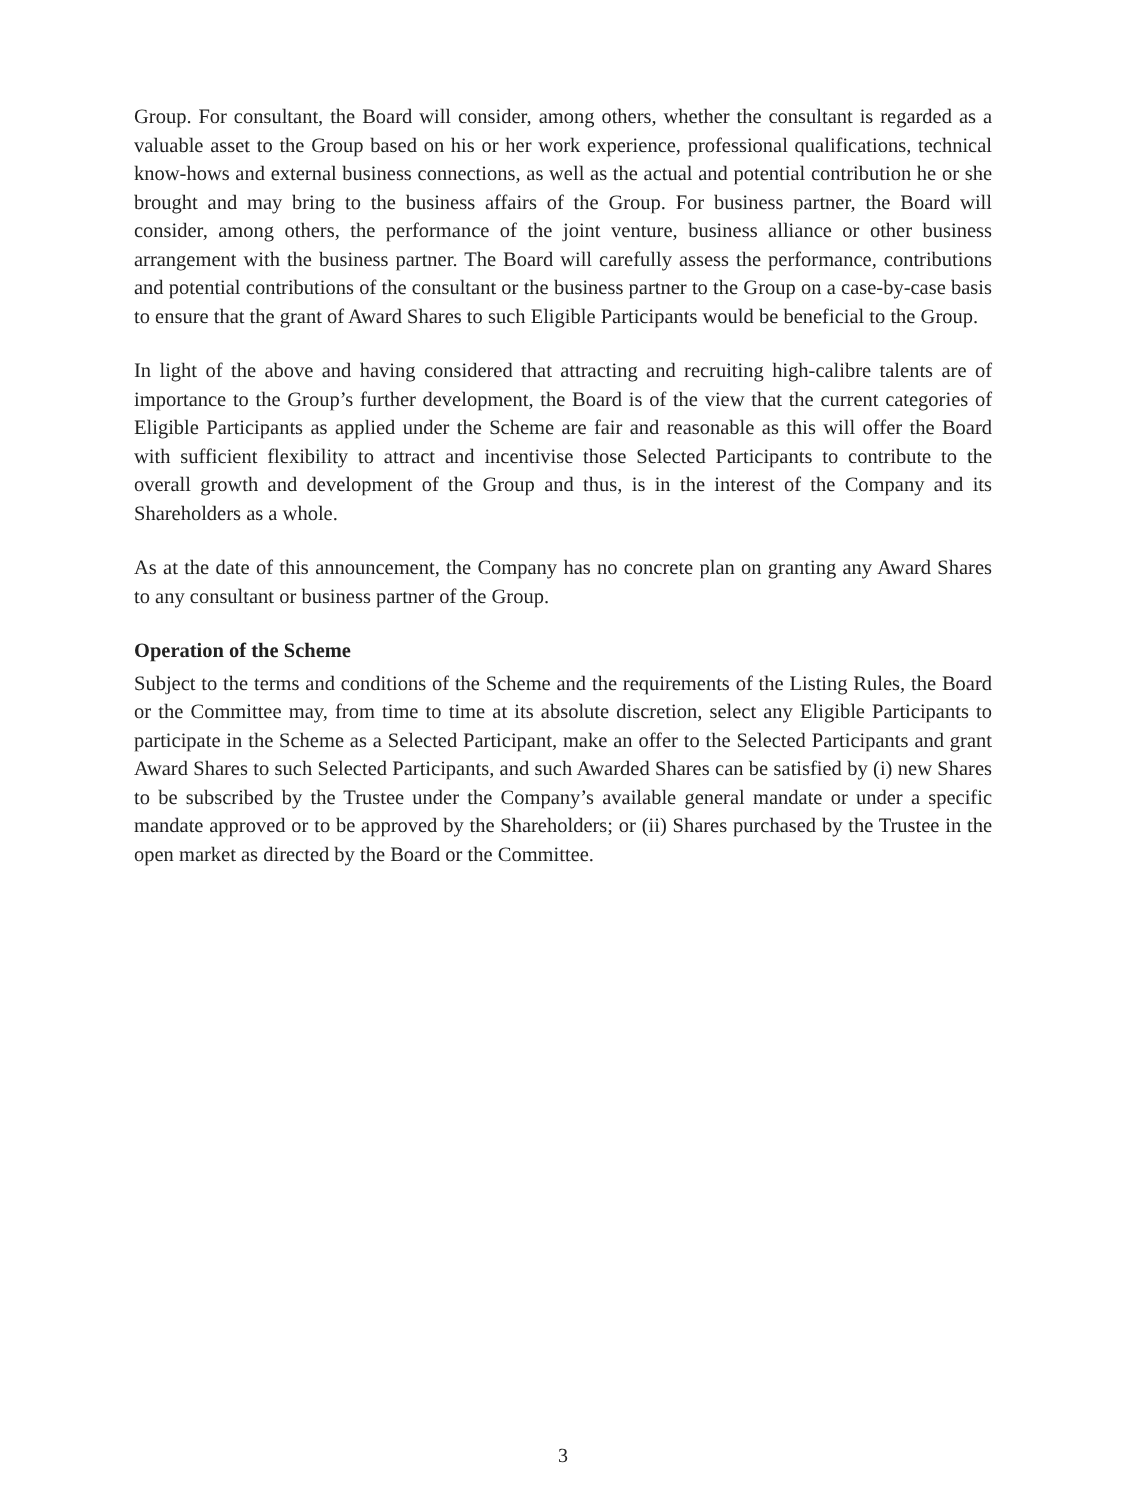Group. For consultant, the Board will consider, among others, whether the consultant is regarded as a valuable asset to the Group based on his or her work experience, professional qualifications, technical know-hows and external business connections, as well as the actual and potential contribution he or she brought and may bring to the business affairs of the Group. For business partner, the Board will consider, among others, the performance of the joint venture, business alliance or other business arrangement with the business partner. The Board will carefully assess the performance, contributions and potential contributions of the consultant or the business partner to the Group on a case-by-case basis to ensure that the grant of Award Shares to such Eligible Participants would be beneficial to the Group.
In light of the above and having considered that attracting and recruiting high-calibre talents are of importance to the Group’s further development, the Board is of the view that the current categories of Eligible Participants as applied under the Scheme are fair and reasonable as this will offer the Board with sufficient flexibility to attract and incentivise those Selected Participants to contribute to the overall growth and development of the Group and thus, is in the interest of the Company and its Shareholders as a whole.
As at the date of this announcement, the Company has no concrete plan on granting any Award Shares to any consultant or business partner of the Group.
Operation of the Scheme
Subject to the terms and conditions of the Scheme and the requirements of the Listing Rules, the Board or the Committee may, from time to time at its absolute discretion, select any Eligible Participants to participate in the Scheme as a Selected Participant, make an offer to the Selected Participants and grant Award Shares to such Selected Participants, and such Awarded Shares can be satisfied by (i) new Shares to be subscribed by the Trustee under the Company’s available general mandate or under a specific mandate approved or to be approved by the Shareholders; or (ii) Shares purchased by the Trustee in the open market as directed by the Board or the Committee.
3